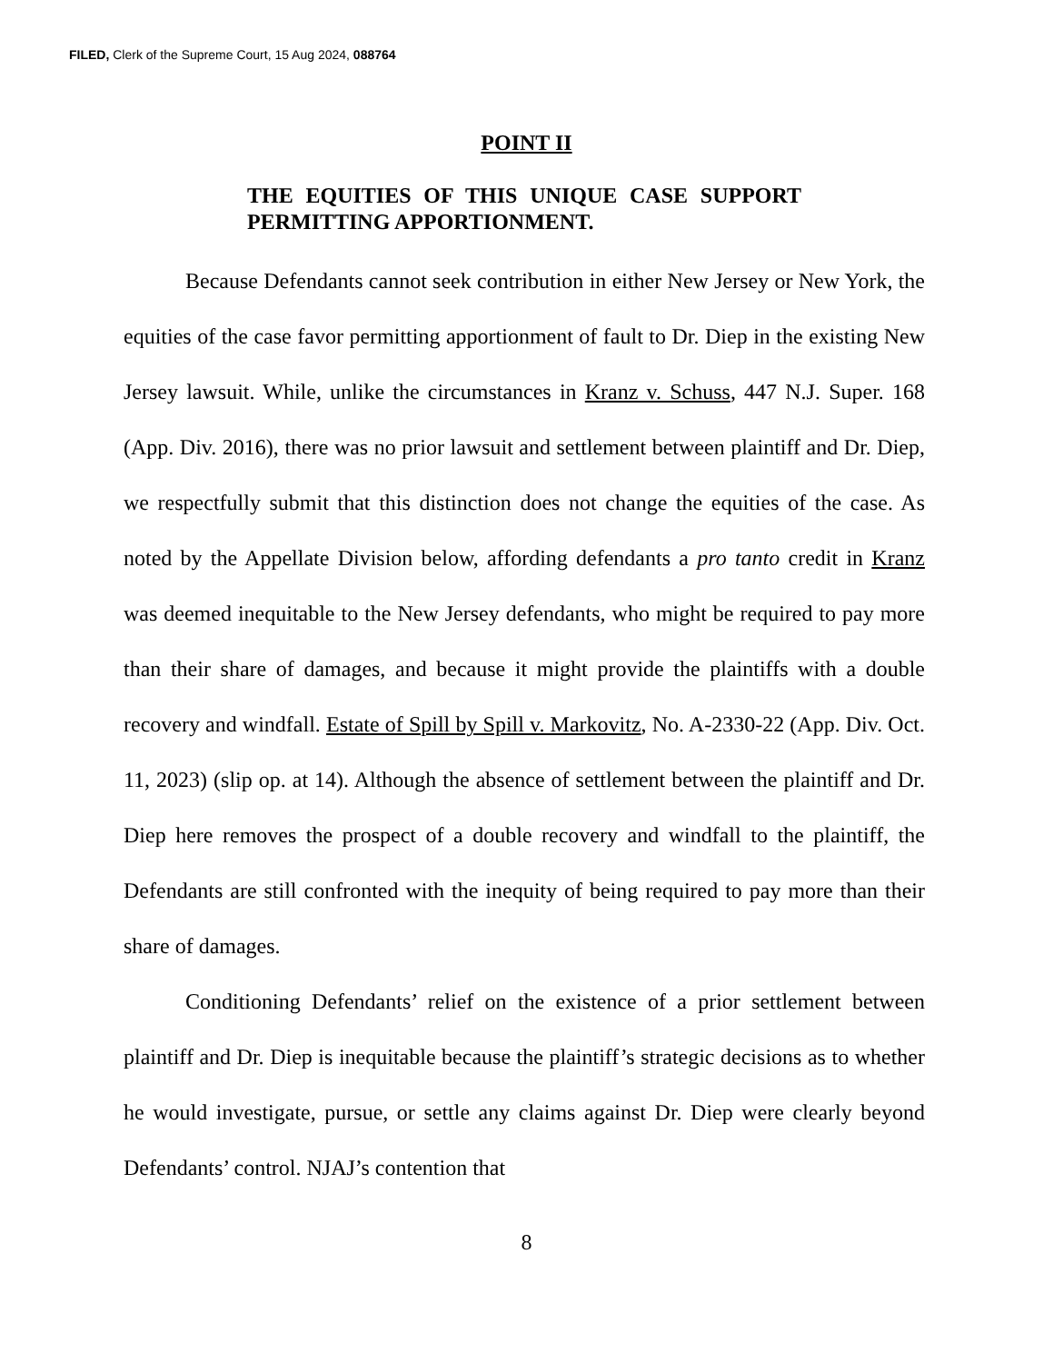FILED, Clerk of the Supreme Court, 15 Aug 2024, 088764
POINT II
THE EQUITIES OF THIS UNIQUE CASE SUPPORT PERMITTING APPORTIONMENT.
Because Defendants cannot seek contribution in either New Jersey or New York, the equities of the case favor permitting apportionment of fault to Dr. Diep in the existing New Jersey lawsuit. While, unlike the circumstances in Kranz v. Schuss, 447 N.J. Super. 168 (App. Div. 2016), there was no prior lawsuit and settlement between plaintiff and Dr. Diep, we respectfully submit that this distinction does not change the equities of the case. As noted by the Appellate Division below, affording defendants a pro tanto credit in Kranz was deemed inequitable to the New Jersey defendants, who might be required to pay more than their share of damages, and because it might provide the plaintiffs with a double recovery and windfall. Estate of Spill by Spill v. Markovitz, No. A-2330-22 (App. Div. Oct. 11, 2023) (slip op. at 14). Although the absence of settlement between the plaintiff and Dr. Diep here removes the prospect of a double recovery and windfall to the plaintiff, the Defendants are still confronted with the inequity of being required to pay more than their share of damages.
Conditioning Defendants’ relief on the existence of a prior settlement between plaintiff and Dr. Diep is inequitable because the plaintiff’s strategic decisions as to whether he would investigate, pursue, or settle any claims against Dr. Diep were clearly beyond Defendants’ control. NJAJ’s contention that
8